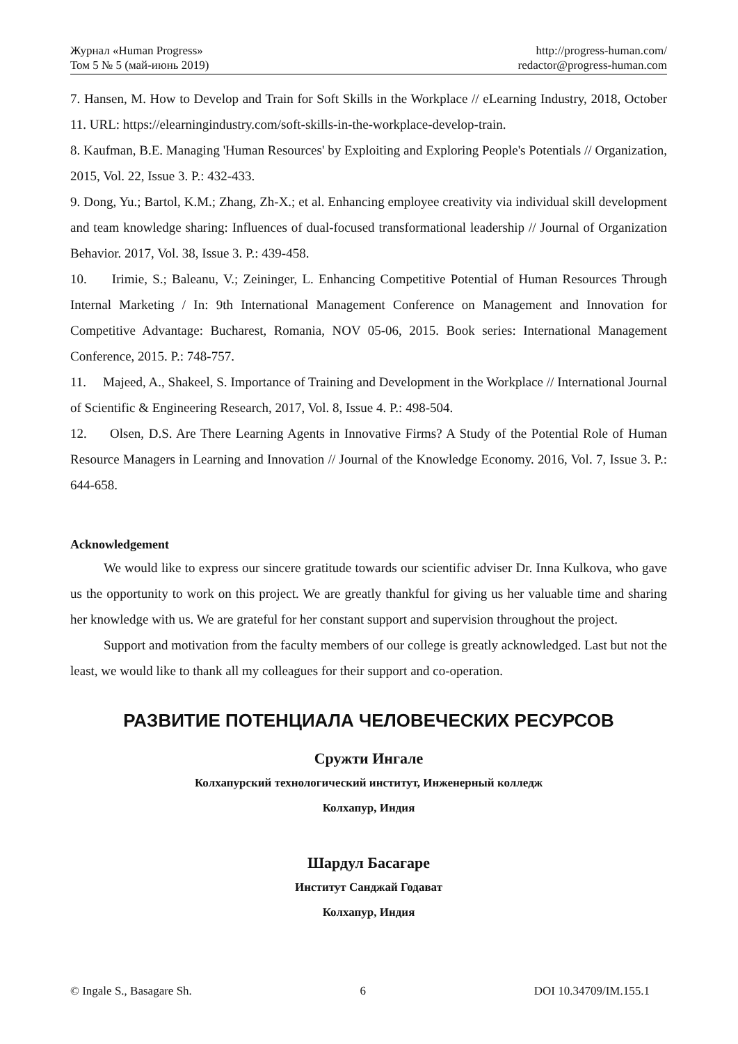Журнал «Human Progress»
Том 5 № 5 (май-июнь 2019)
http://progress-human.com/
redactor@progress-human.com
7. Hansen, M. How to Develop and Train for Soft Skills in the Workplace // eLearning Industry, 2018, October 11. URL: https://elearningindustry.com/soft-skills-in-the-workplace-develop-train.
8. Kaufman, B.E. Managing 'Human Resources' by Exploiting and Exploring People's Potentials // Organization, 2015, Vol. 22, Issue 3. P.: 432-433.
9. Dong, Yu.; Bartol, K.M.; Zhang, Zh-X.; et al. Enhancing employee creativity via individual skill development and team knowledge sharing: Influences of dual-focused transformational leadership // Journal of Organization Behavior. 2017, Vol. 38, Issue 3. P.: 439-458.
10. Irimie, S.; Baleanu, V.; Zeininger, L. Enhancing Competitive Potential of Human Resources Through Internal Marketing / In: 9th International Management Conference on Management and Innovation for Competitive Advantage: Bucharest, Romania, NOV 05-06, 2015. Book series: International Management Conference, 2015. P.: 748-757.
11. Majeed, A., Shakeel, S. Importance of Training and Development in the Workplace // International Journal of Scientific & Engineering Research, 2017, Vol. 8, Issue 4. P.: 498-504.
12. Olsen, D.S. Are There Learning Agents in Innovative Firms? A Study of the Potential Role of Human Resource Managers in Learning and Innovation // Journal of the Knowledge Economy. 2016, Vol. 7, Issue 3. P.: 644-658.
Acknowledgement
We would like to express our sincere gratitude towards our scientific adviser Dr. Inna Kulkova, who gave us the opportunity to work on this project. We are greatly thankful for giving us her valuable time and sharing her knowledge with us. We are grateful for her constant support and supervision throughout the project.
Support and motivation from the faculty members of our college is greatly acknowledged. Last but not the least, we would like to thank all my colleagues for their support and co-operation.
РАЗВИТИЕ ПОТЕНЦИАЛА ЧЕЛОВЕЧЕСКИХ РЕСУРСОВ
Сружти Ингале
Колхапурский технологический институт, Инженерный колледж
Колхапур, Индия
Шардул Басагаре
Институт Санджай Годават
Колхапур, Индия
© Ingale S., Basagare Sh. 6 DOI 10.34709/IM.155.1